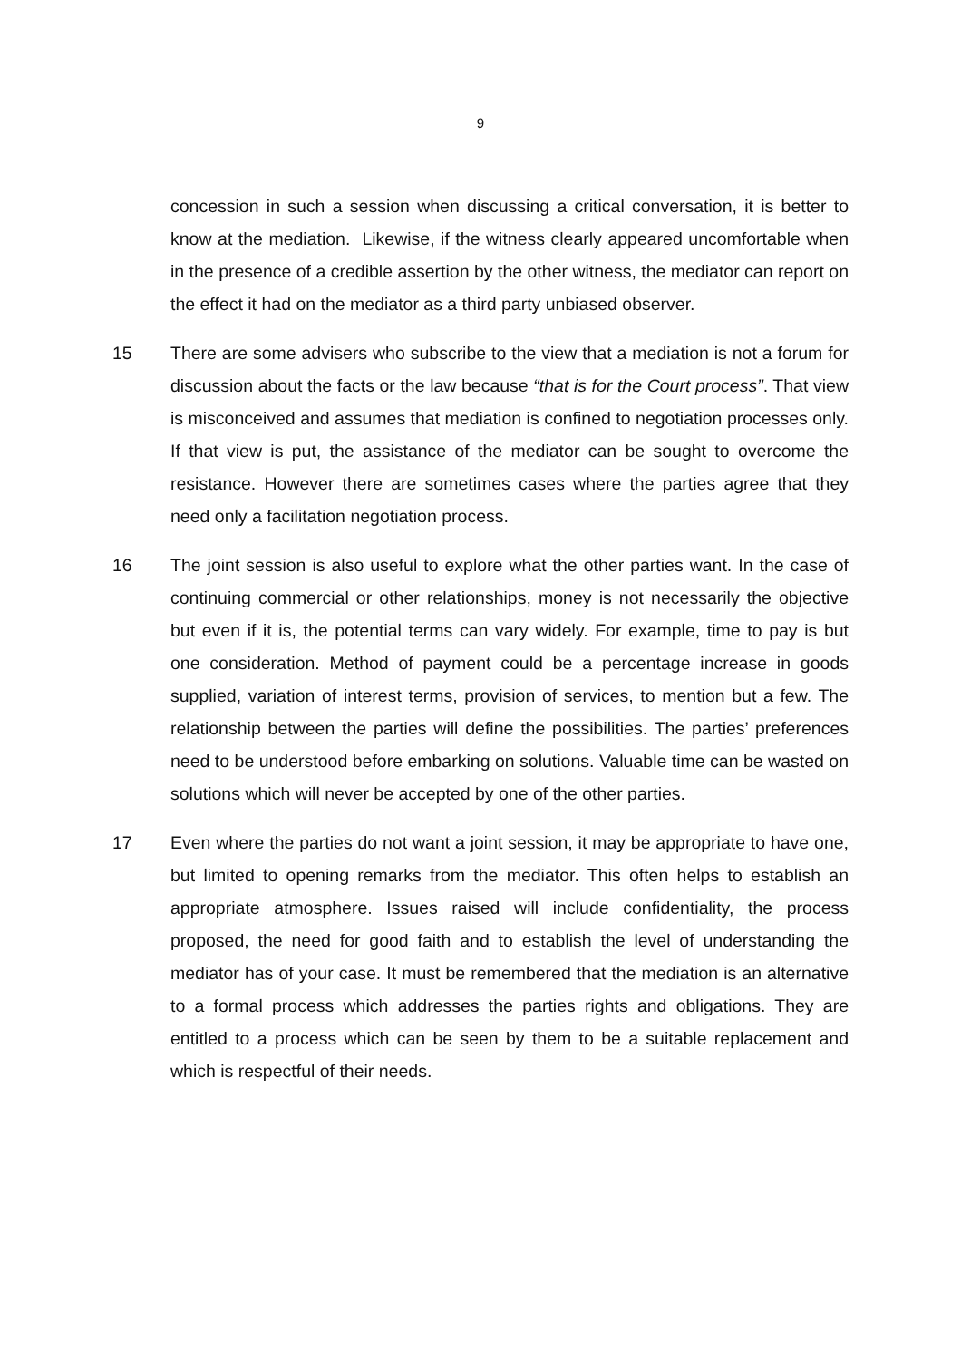9
concession in such a session when discussing a critical conversation, it is better to know at the mediation. Likewise, if the witness clearly appeared uncomfortable when in the presence of a credible assertion by the other witness, the mediator can report on the effect it had on the mediator as a third party unbiased observer.
15 There are some advisers who subscribe to the view that a mediation is not a forum for discussion about the facts or the law because “that is for the Court process”. That view is misconceived and assumes that mediation is confined to negotiation processes only. If that view is put, the assistance of the mediator can be sought to overcome the resistance. However there are sometimes cases where the parties agree that they need only a facilitation negotiation process.
16 The joint session is also useful to explore what the other parties want. In the case of continuing commercial or other relationships, money is not necessarily the objective but even if it is, the potential terms can vary widely. For example, time to pay is but one consideration. Method of payment could be a percentage increase in goods supplied, variation of interest terms, provision of services, to mention but a few. The relationship between the parties will define the possibilities. The parties’ preferences need to be understood before embarking on solutions. Valuable time can be wasted on solutions which will never be accepted by one of the other parties.
17 Even where the parties do not want a joint session, it may be appropriate to have one, but limited to opening remarks from the mediator. This often helps to establish an appropriate atmosphere. Issues raised will include confidentiality, the process proposed, the need for good faith and to establish the level of understanding the mediator has of your case. It must be remembered that the mediation is an alternative to a formal process which addresses the parties rights and obligations. They are entitled to a process which can be seen by them to be a suitable replacement and which is respectful of their needs.